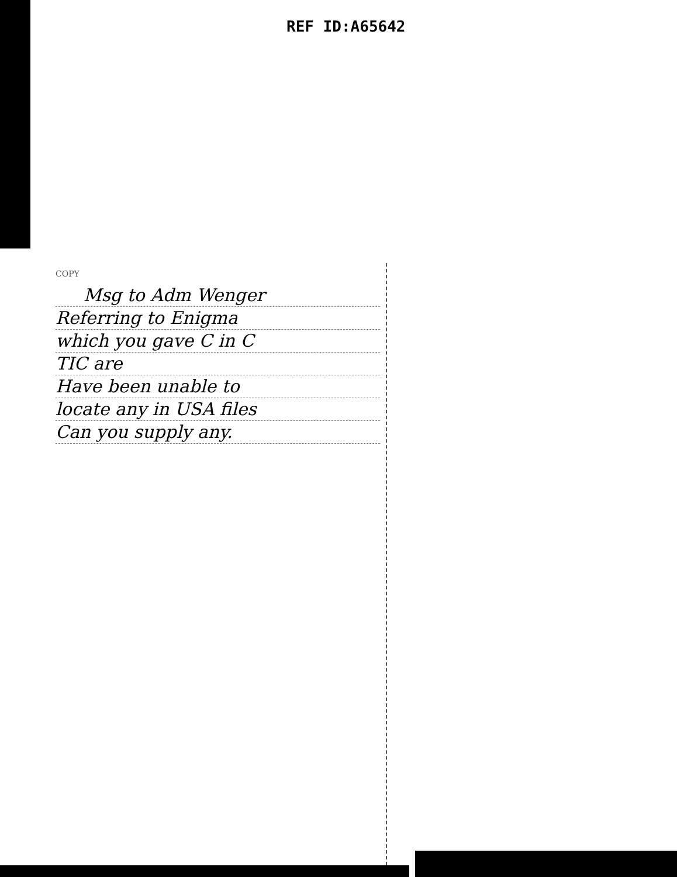REF ID:A65642
COPY
Msg to Adm Wenger
Referring to Enigma
which you gave C in C
TIC are
Have been unable to
locate any in USA files
Can you supply any.